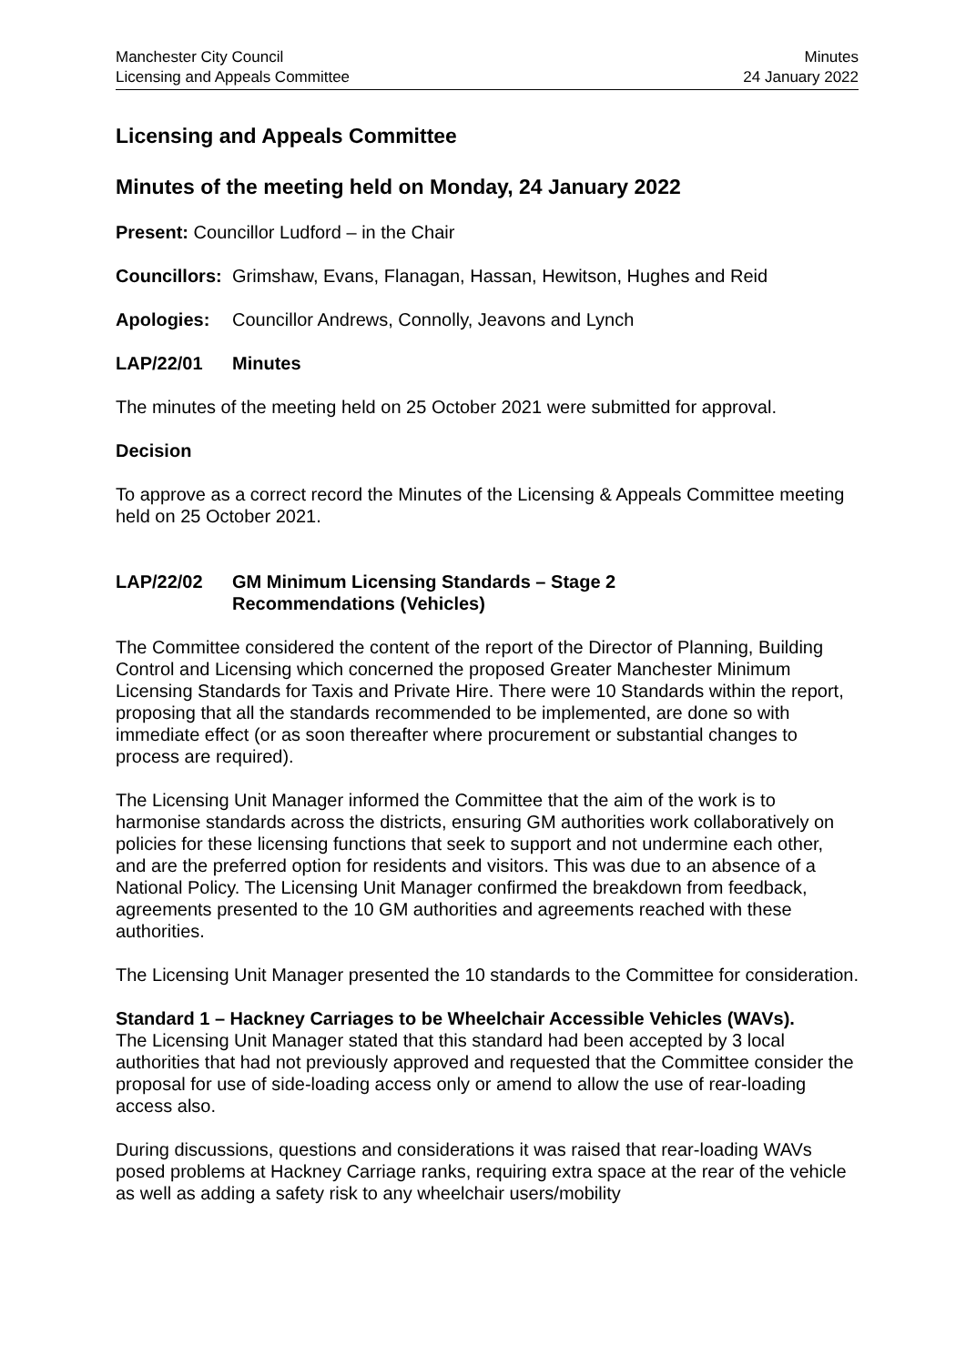Manchester City Council
Licensing and Appeals Committee
Minutes
24 January 2022
Licensing and Appeals Committee
Minutes of the meeting held on Monday, 24 January 2022
Present: Councillor Ludford – in the Chair
Councillors:
Grimshaw, Evans, Flanagan, Hassan, Hewitson, Hughes and Reid
Apologies: Councillor Andrews, Connolly, Jeavons and Lynch
LAP/22/01 Minutes
The minutes of the meeting held on 25 October 2021 were submitted for approval.
Decision
To approve as a correct record the Minutes of the Licensing & Appeals Committee meeting held on 25 October 2021.
LAP/22/02 GM Minimum Licensing Standards – Stage 2
Recommendations (Vehicles)
The Committee considered the content of the report of the Director of Planning, Building Control and Licensing which concerned the proposed Greater Manchester Minimum Licensing Standards for Taxis and Private Hire. There were 10 Standards within the report, proposing that all the standards recommended to be implemented, are done so with immediate effect (or as soon thereafter where procurement or substantial changes to process are required).
The Licensing Unit Manager informed the Committee that the aim of the work is to harmonise standards across the districts, ensuring GM authorities work collaboratively on policies for these licensing functions that seek to support and not undermine each other, and are the preferred option for residents and visitors. This was due to an absence of a National Policy. The Licensing Unit Manager confirmed the breakdown from feedback, agreements presented to the 10 GM authorities and agreements reached with these authorities.
The Licensing Unit Manager presented the 10 standards to the Committee for consideration.
Standard 1 – Hackney Carriages to be Wheelchair Accessible Vehicles (WAVs).
The Licensing Unit Manager stated that this standard had been accepted by 3 local authorities that had not previously approved and requested that the Committee consider the proposal for use of side-loading access only or amend to allow the use of rear-loading access also.
During discussions, questions and considerations it was raised that rear-loading WAVs posed problems at Hackney Carriage ranks, requiring extra space at the rear of the vehicle as well as adding a safety risk to any wheelchair users/mobility